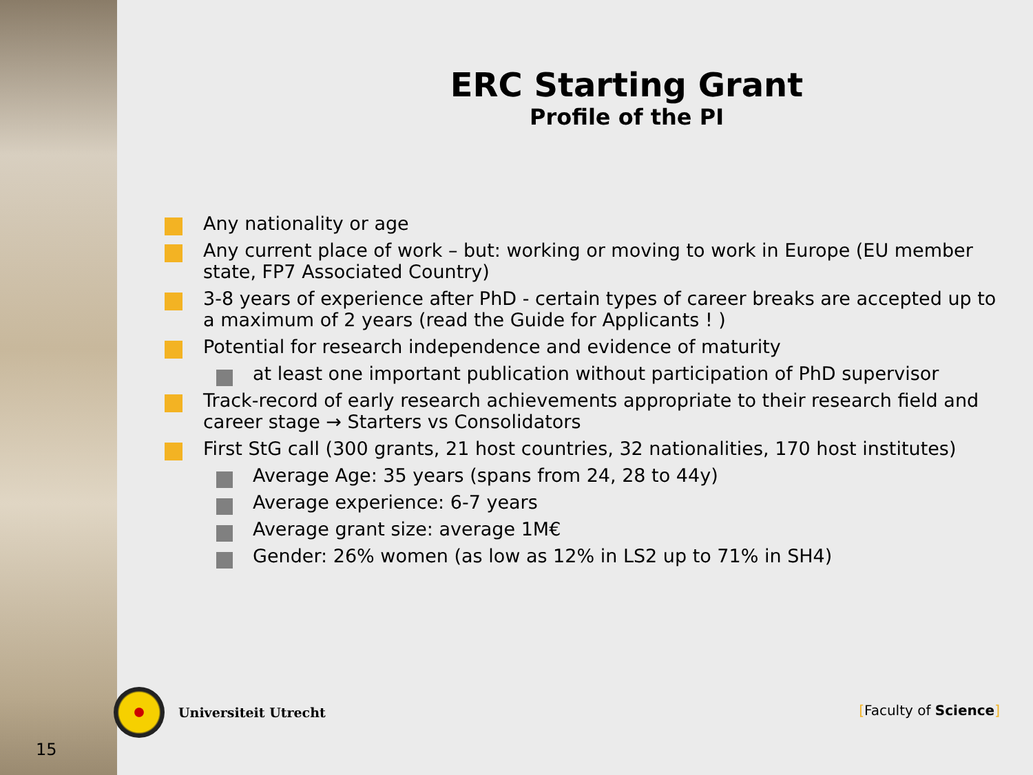ERC Starting Grant
Profile of the PI
Any nationality or age
Any current place of work – but: working or moving to work in Europe (EU member state, FP7 Associated Country)
3-8 years of experience after PhD - certain types of career breaks are accepted up to a maximum of 2 years (read the Guide for Applicants ! )
Potential for research independence and evidence of maturity
at least one important publication without participation of PhD supervisor
Track-record of early research achievements appropriate to their research field and career stage → Starters vs Consolidators
First StG call (300 grants, 21 host countries, 32 nationalities, 170 host institutes)
Average Age: 35 years (spans from 24, 28 to 44y)
Average experience: 6-7 years
Average grant size: average 1M€
Gender: 26% women (as low as 12% in LS2 up to 71% in SH4)
Universiteit Utrecht
[Faculty of Science]
15